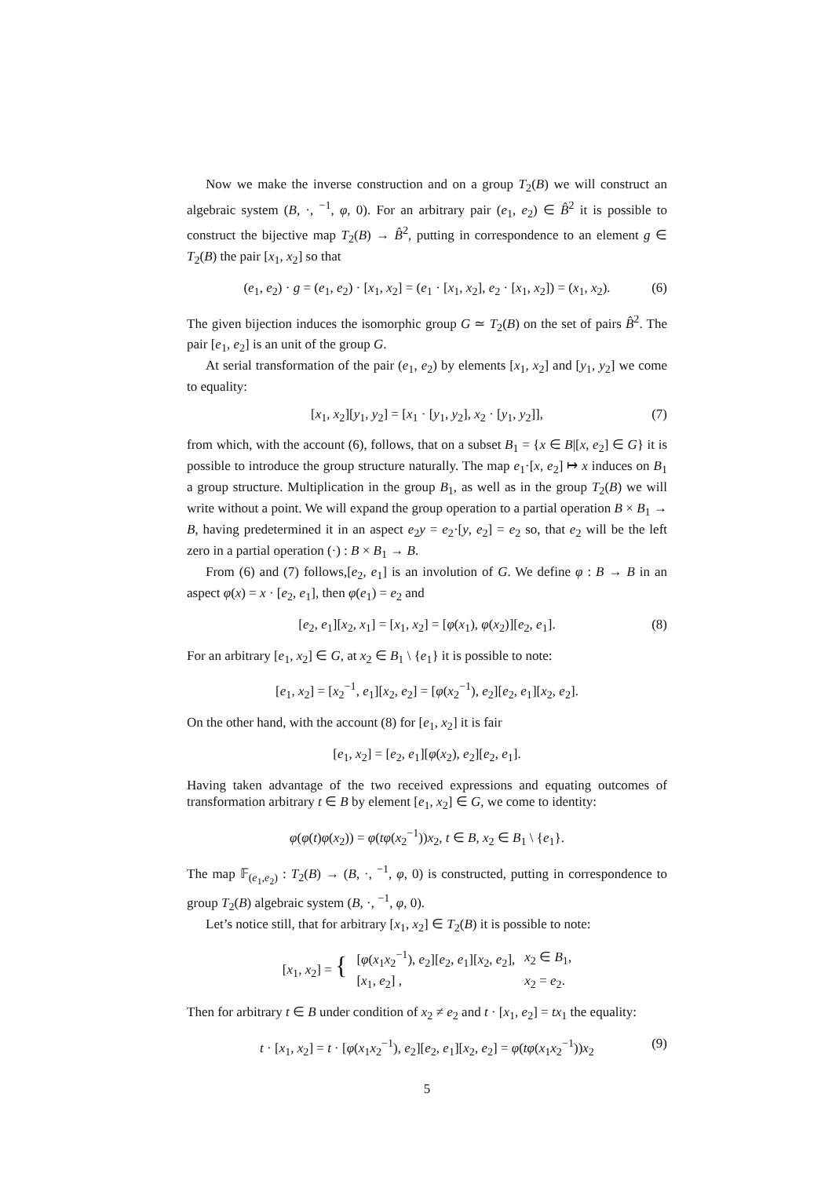Now we make the inverse construction and on a group T<sub>2</sub>(B) we will construct an algebraic system (B, ·, <sup>−1</sup>, φ, 0). For an arbitrary pair (e<sub>1</sub>, e<sub>2</sub>) ∈ B̂<sup>2</sup> it is possible to construct the bijective map T<sub>2</sub>(B) → B̂<sup>2</sup>, putting in correspondence to an element g ∈ T<sub>2</sub>(B) the pair [x<sub>1</sub>, x<sub>2</sub>] so that
(e<sub>1</sub>, e<sub>2</sub>) · g = (e<sub>1</sub>, e<sub>2</sub>) · [x<sub>1</sub>, x<sub>2</sub>] = (e<sub>1</sub> · [x<sub>1</sub>, x<sub>2</sub>], e<sub>2</sub> · [x<sub>1</sub>, x<sub>2</sub>]) = (x<sub>1</sub>, x<sub>2</sub>). (6)
The given bijection induces the isomorphic group G ≃ T<sub>2</sub>(B) on the set of pairs B̂<sup>2</sup>. The pair [e<sub>1</sub>, e<sub>2</sub>] is an unit of the group G.
At serial transformation of the pair (e<sub>1</sub>, e<sub>2</sub>) by elements [x<sub>1</sub>, x<sub>2</sub>] and [y<sub>1</sub>, y<sub>2</sub>] we come to equality:
[x<sub>1</sub>, x<sub>2</sub>][y<sub>1</sub>, y<sub>2</sub>] = [x<sub>1</sub> · [y<sub>1</sub>, y<sub>2</sub>], x<sub>2</sub> · [y<sub>1</sub>, y<sub>2</sub>]], (7)
from which, with the account (6), follows, that on a subset B<sub>1</sub> = {x ∈ B|[x, e<sub>2</sub>] ∈ G} it is possible to introduce the group structure naturally. The map e<sub>1</sub>·[x, e<sub>2</sub>] ↦ x induces on B<sub>1</sub> a group structure. Multiplication in the group B<sub>1</sub>, as well as in the group T<sub>2</sub>(B) we will write without a point. We will expand the group operation to a partial operation B × B<sub>1</sub> → B, having predetermined it in an aspect e<sub>2</sub>y = e<sub>2</sub>·[y, e<sub>2</sub>] = e<sub>2</sub> so, that e<sub>2</sub> will be the left zero in a partial operation (·) : B × B<sub>1</sub> → B.
From (6) and (7) follows,[e<sub>2</sub>, e<sub>1</sub>] is an involution of G. We define φ : B → B in an aspect φ(x) = x · [e<sub>2</sub>, e<sub>1</sub>], then φ(e<sub>1</sub>) = e<sub>2</sub> and
[e<sub>2</sub>, e<sub>1</sub>][x<sub>2</sub>, x<sub>1</sub>] = [x<sub>1</sub>, x<sub>2</sub>] = [φ(x<sub>1</sub>), φ(x<sub>2</sub>)][e<sub>2</sub>, e<sub>1</sub>]. (8)
For an arbitrary [e<sub>1</sub>, x<sub>2</sub>] ∈ G, at x<sub>2</sub> ∈ B<sub>1</sub> \ {e<sub>1</sub>} it is possible to note:
[e<sub>1</sub>, x<sub>2</sub>] = [x<sub>2</sub><sup>−1</sup>, e<sub>1</sub>][x<sub>2</sub>, e<sub>2</sub>] = [φ(x<sub>2</sub><sup>−1</sup>), e<sub>2</sub>][e<sub>2</sub>, e<sub>1</sub>][x<sub>2</sub>, e<sub>2</sub>].
On the other hand, with the account (8) for [e<sub>1</sub>, x<sub>2</sub>] it is fair
[e<sub>1</sub>, x<sub>2</sub>] = [e<sub>2</sub>, e<sub>1</sub>][φ(x<sub>2</sub>), e<sub>2</sub>][e<sub>2</sub>, e<sub>1</sub>].
Having taken advantage of the two received expressions and equating outcomes of transformation arbitrary t ∈ B by element [e<sub>1</sub>, x<sub>2</sub>] ∈ G, we come to identity:
φ(φ(t)φ(x<sub>2</sub>)) = φ(tφ(x<sub>2</sub><sup>−1</sup>))x<sub>2</sub>, t ∈ B, x<sub>2</sub> ∈ B<sub>1</sub> \ {e<sub>1</sub>}.
The map 𝔽<sub>(e<sub>1</sub>,e<sub>2</sub>)</sub> : T<sub>2</sub>(B) → (B, ·, <sup>−1</sup>, φ, 0) is constructed, putting in correspondence to group T<sub>2</sub>(B) algebraic system (B, ·, <sup>−1</sup>, φ, 0).
Let’s notice still, that for arbitrary [x<sub>1</sub>, x<sub>2</sub>] ∈ T<sub>2</sub>(B) it is possible to note:
| [ x<sub>1</sub>, x<sub>2</sub>] = { | [ φ ( x<sub>1</sub> x<sub>2</sub><sup>−1</sup>), e<sub>2</sub>][ e<sub>2</sub>, e<sub>1</sub>][ x<sub>2</sub>, e<sub>2</sub>], | x<sub>2</sub> ∈ B<sub>1</sub>, |
| | [ x<sub>1</sub>, e<sub>2</sub>] , | x<sub>2</sub> = e<sub>2</sub>. |
Then for arbitrary t ∈ B under condition of x<sub>2</sub> ≠ e<sub>2</sub> and t · [x<sub>1</sub>, e<sub>2</sub>] = tx<sub>1</sub> the equality:
t · [x<sub>1</sub>, x<sub>2</sub>] = t · [φ(x<sub>1</sub>x<sub>2</sub><sup>−1</sup>), e<sub>2</sub>][e<sub>2</sub>, e<sub>1</sub>][x<sub>2</sub>, e<sub>2</sub>] = φ(tφ(x<sub>1</sub>x<sub>2</sub><sup>−1</sup>))x<sub>2</sub> (9)
5